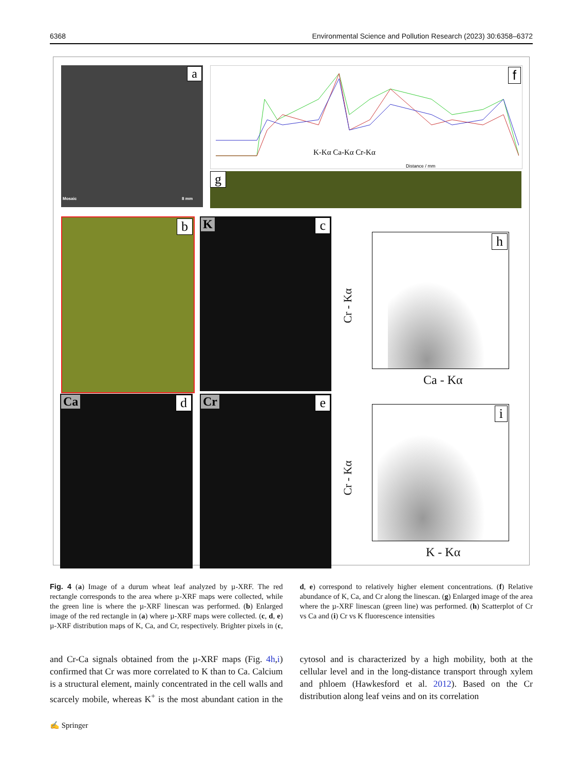6368 Environmental Science and Pollution Research (2023) 30:6358–6372
a
Mosaic 8 mm
f
K-Kα Ca-Kα Cr-Kα
Distance / mm
g
b
K c
Ca d
Cr e
h
Ca - Kα
Cr - Kα
i
K - Kα
Cr - Kα
Fig. 4 (a) Image of a durum wheat leaf analyzed by µ-XRF. The red rectangle corresponds to the area where µ-XRF maps were collected, while the green line is where the µ-XRF linescan was performed. (b) Enlarged image of the red rectangle in (a) where µ-XRF maps were collected. (c, d, e) µ-XRF distribution maps of K, Ca, and Cr, respectively. Brighter pixels in (c, d, e) correspond to relatively higher element concentrations. (f) Relative abundance of K, Ca, and Cr along the linescan. (g) Enlarged image of the area where the µ-XRF linescan (green line) was performed. (h) Scatterplot of Cr vs Ca and (i) Cr vs K fluorescence intensities
and Cr-Ca signals obtained from the µ-XRF maps (Fig. 4h,i) confirmed that Cr was more correlated to K than to Ca. Calcium is a structural element, mainly concentrated in the cell walls and scarcely mobile, whereas K<sup>+</sup> is the most abundant cation in the cytosol and is characterized by a high mobility, both at the cellular level and in the long-distance transport through xylem and phloem (Hawkesford et al. 2012). Based on the Cr distribution along leaf veins and on its correlation
✍ Springer